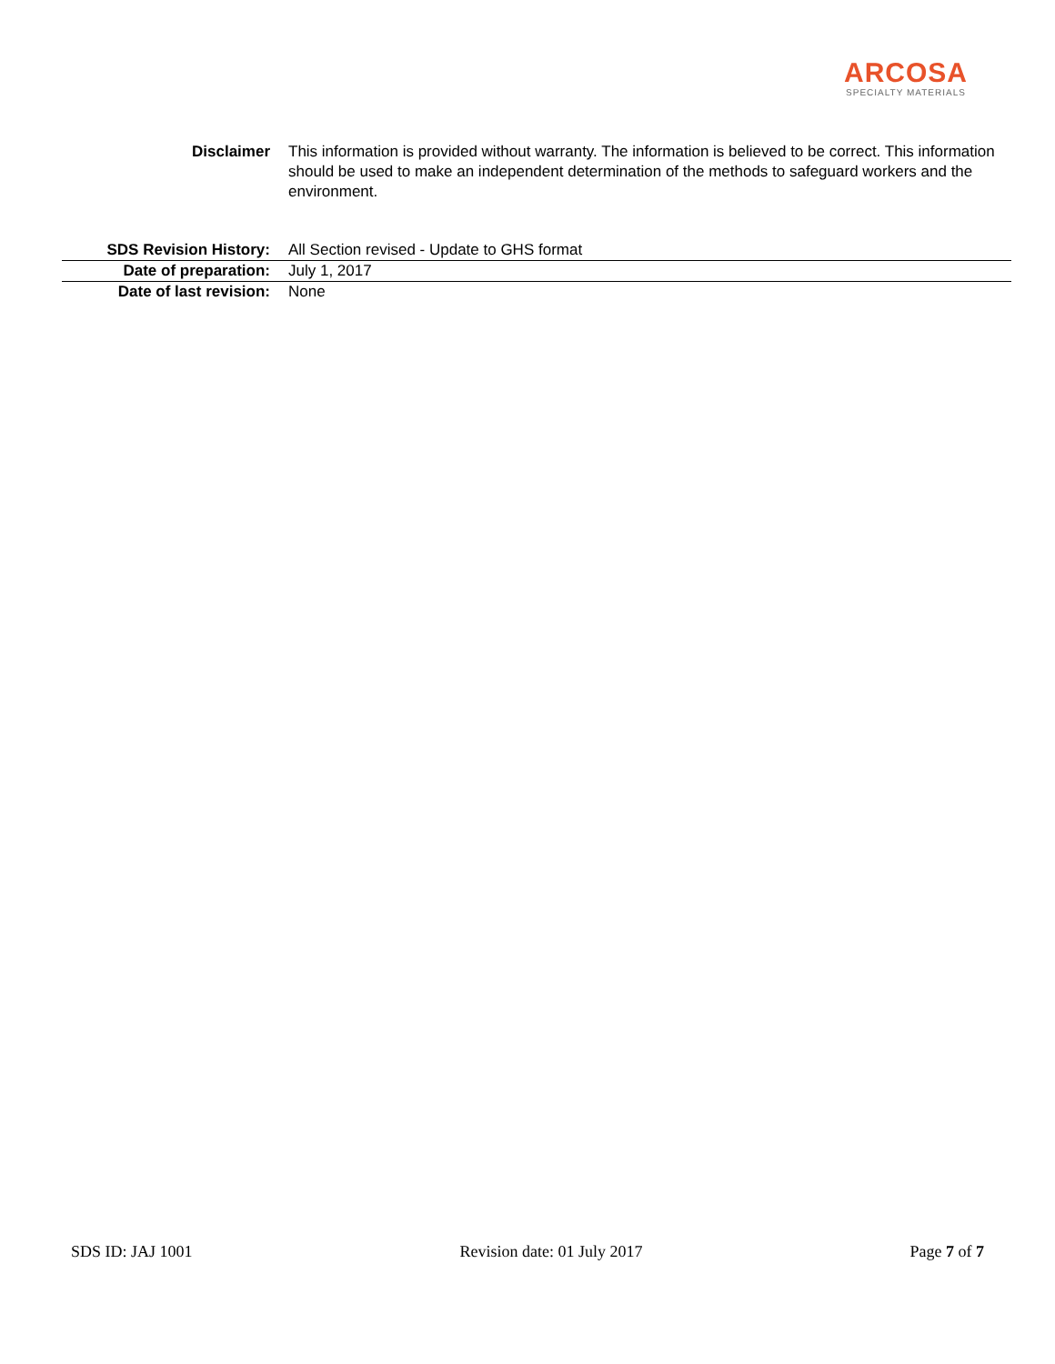ARCOSA
SPECIALTY MATERIALS
Disclaimer This information is provided without warranty. The information is believed to be correct. This information should be used to make an independent determination of the methods to safeguard workers and the environment.
| SDS Revision History: | All Section revised - Update to GHS format |
| Date of preparation: | July 1, 2017 |
| Date of last revision: | None |
SDS ID: JAJ 1001 Revision date: 01 July 2017 Page 7 of 7